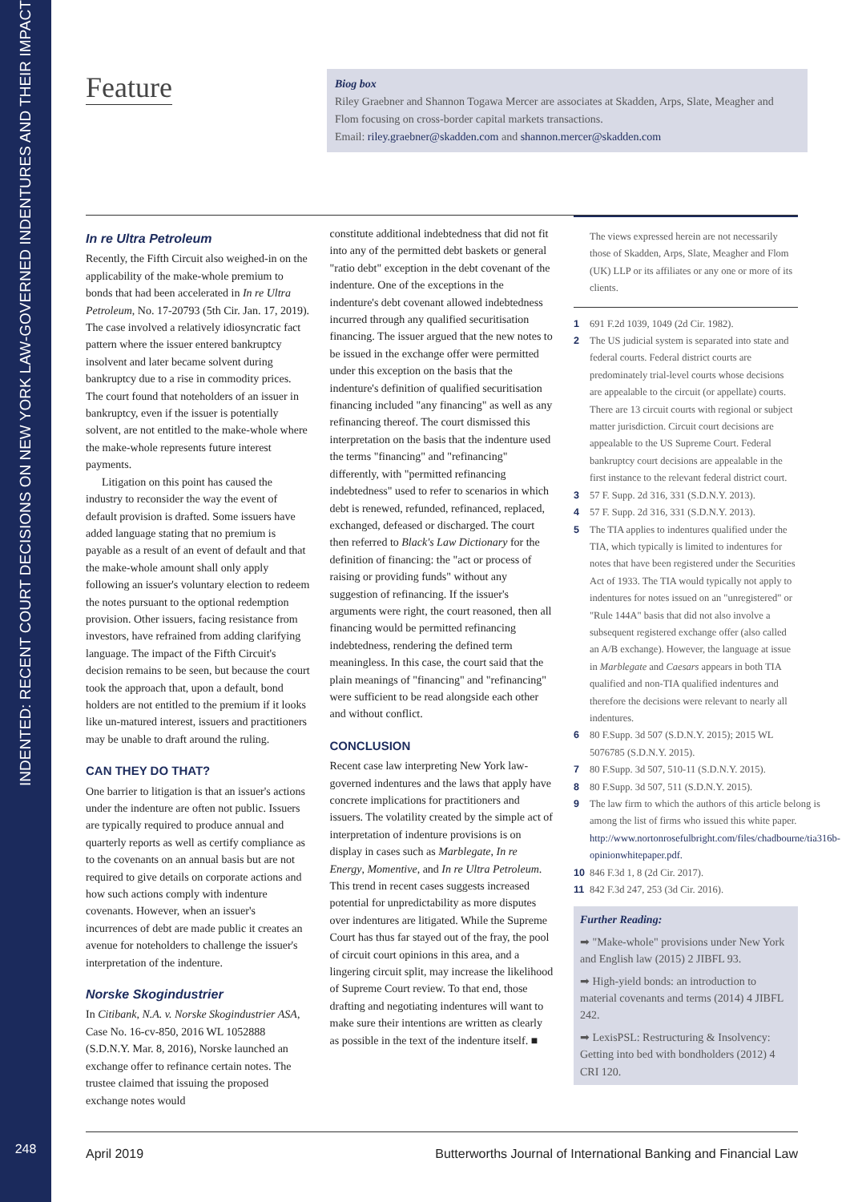INDENTED: RECENT COURT DECISIONS ON NEW YORK LAW-GOVERNED INDENTURES AND THEIR IMPACT
248
Feature
Biog box
Riley Graebner and Shannon Togawa Mercer are associates at Skadden, Arps, Slate, Meagher and Flom focusing on cross-border capital markets transactions.
Email: riley.graebner@skadden.com and shannon.mercer@skadden.com
In re Ultra Petroleum
Recently, the Fifth Circuit also weighed-in on the applicability of the make-whole premium to bonds that had been accelerated in In re Ultra Petroleum, No. 17-20793 (5th Cir. Jan. 17, 2019). The case involved a relatively idiosyncratic fact pattern where the issuer entered bankruptcy insolvent and later became solvent during bankruptcy due to a rise in commodity prices. The court found that noteholders of an issuer in bankruptcy, even if the issuer is potentially solvent, are not entitled to the make-whole where the make-whole represents future interest payments.
Litigation on this point has caused the industry to reconsider the way the event of default provision is drafted. Some issuers have added language stating that no premium is payable as a result of an event of default and that the make-whole amount shall only apply following an issuer's voluntary election to redeem the notes pursuant to the optional redemption provision. Other issuers, facing resistance from investors, have refrained from adding clarifying language. The impact of the Fifth Circuit's decision remains to be seen, but because the court took the approach that, upon a default, bond holders are not entitled to the premium if it looks like un-matured interest, issuers and practitioners may be unable to draft around the ruling.
CAN THEY DO THAT?
One barrier to litigation is that an issuer's actions under the indenture are often not public. Issuers are typically required to produce annual and quarterly reports as well as certify compliance as to the covenants on an annual basis but are not required to give details on corporate actions and how such actions comply with indenture covenants. However, when an issuer's incurrences of debt are made public it creates an avenue for noteholders to challenge the issuer's interpretation of the indenture.
Norske Skogindustrier
In Citibank, N.A. v. Norske Skogindustrier ASA, Case No. 16-cv-850, 2016 WL 1052888 (S.D.N.Y. Mar. 8, 2016), Norske launched an exchange offer to refinance certain notes. The trustee claimed that issuing the proposed exchange notes would
constitute additional indebtedness that did not fit into any of the permitted debt baskets or general "ratio debt" exception in the debt covenant of the indenture. One of the exceptions in the indenture's debt covenant allowed indebtedness incurred through any qualified securitisation financing. The issuer argued that the new notes to be issued in the exchange offer were permitted under this exception on the basis that the indenture's definition of qualified securitisation financing included "any financing" as well as any refinancing thereof. The court dismissed this interpretation on the basis that the indenture used the terms "financing" and "refinancing" differently, with "permitted refinancing indebtedness" used to refer to scenarios in which debt is renewed, refunded, refinanced, replaced, exchanged, defeased or discharged. The court then referred to Black's Law Dictionary for the definition of financing: the "act or process of raising or providing funds" without any suggestion of refinancing. If the issuer's arguments were right, the court reasoned, then all financing would be permitted refinancing indebtedness, rendering the defined term meaningless. In this case, the court said that the plain meanings of "financing" and "refinancing" were sufficient to be read alongside each other and without conflict.
CONCLUSION
Recent case law interpreting New York law-governed indentures and the laws that apply have concrete implications for practitioners and issuers. The volatility created by the simple act of interpretation of indenture provisions is on display in cases such as Marblegate, In re Energy, Momentive, and In re Ultra Petroleum. This trend in recent cases suggests increased potential for unpredictability as more disputes over indentures are litigated. While the Supreme Court has thus far stayed out of the fray, the pool of circuit court opinions in this area, and a lingering circuit split, may increase the likelihood of Supreme Court review. To that end, those drafting and negotiating indentures will want to make sure their intentions are written as clearly as possible in the text of the indenture itself. ■
The views expressed herein are not necessarily those of Skadden, Arps, Slate, Meagher and Flom (UK) LLP or its affiliates or any one or more of its clients.
1 691 F.2d 1039, 1049 (2d Cir. 1982).
2 The US judicial system is separated into state and federal courts. Federal district courts are predominately trial-level courts whose decisions are appealable to the circuit (or appellate) courts. There are 13 circuit courts with regional or subject matter jurisdiction. Circuit court decisions are appealable to the US Supreme Court. Federal bankruptcy court decisions are appealable in the first instance to the relevant federal district court.
3 57 F. Supp. 2d 316, 331 (S.D.N.Y. 2013).
4 57 F. Supp. 2d 316, 331 (S.D.N.Y. 2013).
5 The TIA applies to indentures qualified under the TIA, which typically is limited to indentures for notes that have been registered under the Securities Act of 1933. The TIA would typically not apply to indentures for notes issued on an "unregistered" or "Rule 144A" basis that did not also involve a subsequent registered exchange offer (also called an A/B exchange). However, the language at issue in Marblegate and Caesars appears in both TIA qualified and non-TIA qualified indentures and therefore the decisions were relevant to nearly all indentures.
6 80 F.Supp. 3d 507 (S.D.N.Y. 2015); 2015 WL 5076785 (S.D.N.Y. 2015).
7 80 F.Supp. 3d 507, 510-11 (S.D.N.Y. 2015).
8 80 F.Supp. 3d 507, 511 (S.D.N.Y. 2015).
9 The law firm to which the authors of this article belong is among the list of firms who issued this white paper. http://www.nortonrosefulbright.com/files/chadbourne/tia316b-opinionwhitepaper.pdf.
10 846 F.3d 1, 8 (2d Cir. 2017).
11 842 F.3d 247, 253 (3d Cir. 2016).
Further Reading:
➡ "Make-whole" provisions under New York and English law (2015) 2 JIBFL 93.
➡ High-yield bonds: an introduction to material covenants and terms (2014) 4 JIBFL 242.
➡ LexisPSL: Restructuring & Insolvency: Getting into bed with bondholders (2012) 4 CRI 120.
April 2019 Butterworths Journal of International Banking and Financial Law